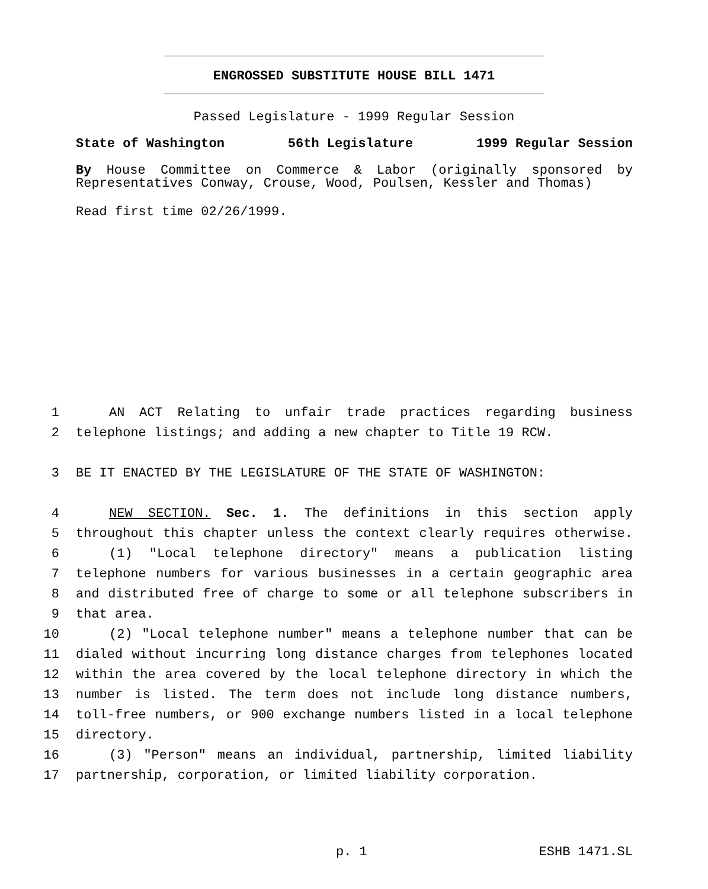ENGROSSED SUBSTITUTE HOUSE BILL 1471
Passed Legislature - 1999 Regular Session
State of Washington 56th Legislature 1999 Regular Session
By House Committee on Commerce & Labor (originally sponsored by Representatives Conway, Crouse, Wood, Poulsen, Kessler and Thomas)
Read first time 02/26/1999.
1 AN ACT Relating to unfair trade practices regarding business
2 telephone listings; and adding a new chapter to Title 19 RCW.
3 BE IT ENACTED BY THE LEGISLATURE OF THE STATE OF WASHINGTON:
4 NEW SECTION. Sec. 1. The definitions in this section apply
5 throughout this chapter unless the context clearly requires otherwise.
6 (1) "Local telephone directory" means a publication listing
7 telephone numbers for various businesses in a certain geographic area
8 and distributed free of charge to some or all telephone subscribers in
9 that area.
10 (2) "Local telephone number" means a telephone number that can be
11 dialed without incurring long distance charges from telephones located
12 within the area covered by the local telephone directory in which the
13 number is listed. The term does not include long distance numbers,
14 toll-free numbers, or 900 exchange numbers listed in a local telephone
15 directory.
16 (3) "Person" means an individual, partnership, limited liability
17 partnership, corporation, or limited liability corporation.
p. 1 ESHB 1471.SL